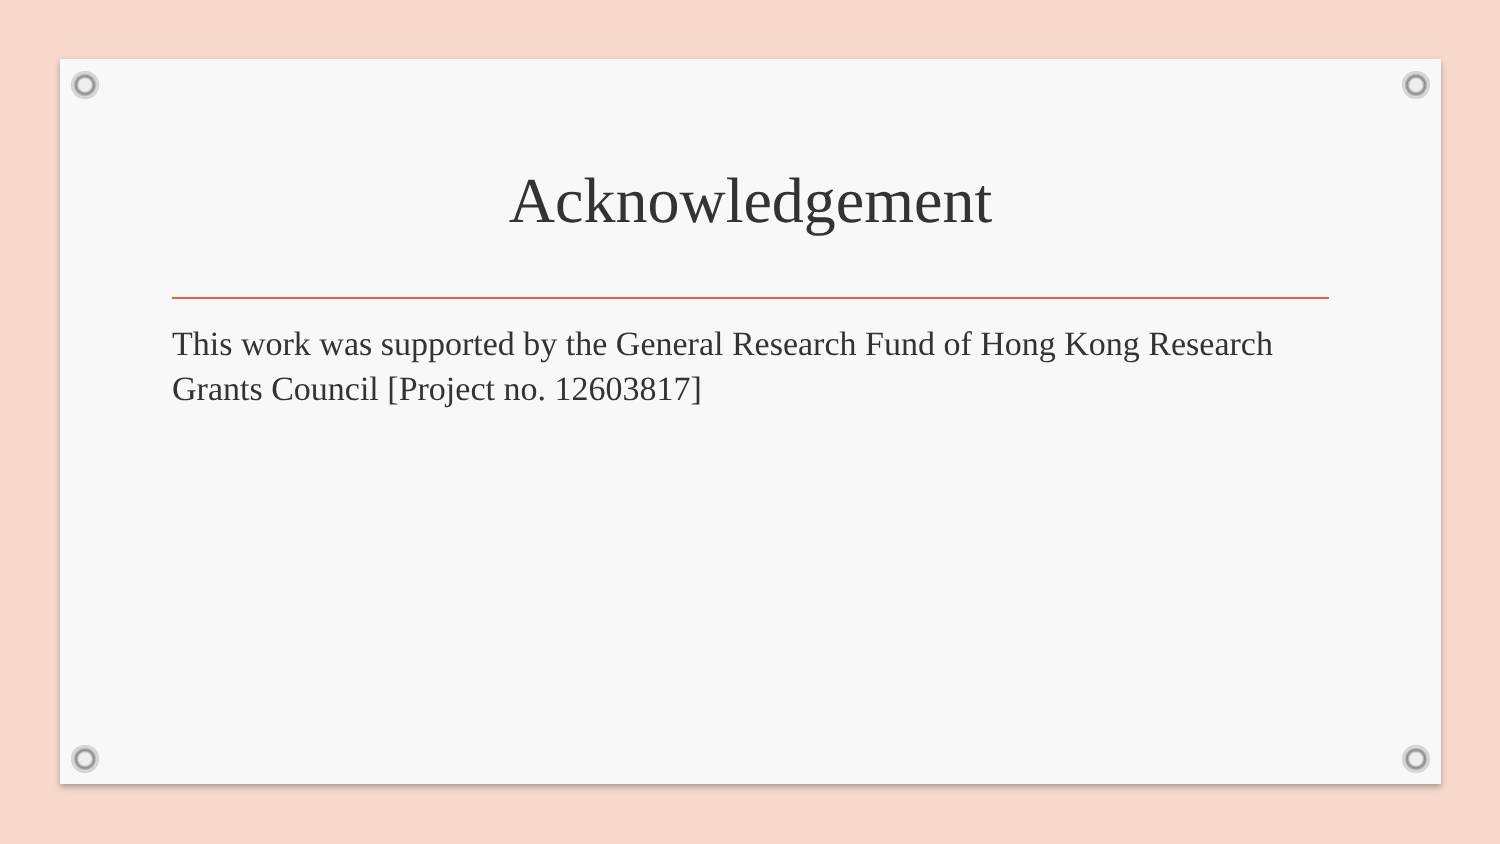Acknowledgement
This work was supported by the General Research Fund of Hong Kong Research Grants Council [Project no. 12603817]